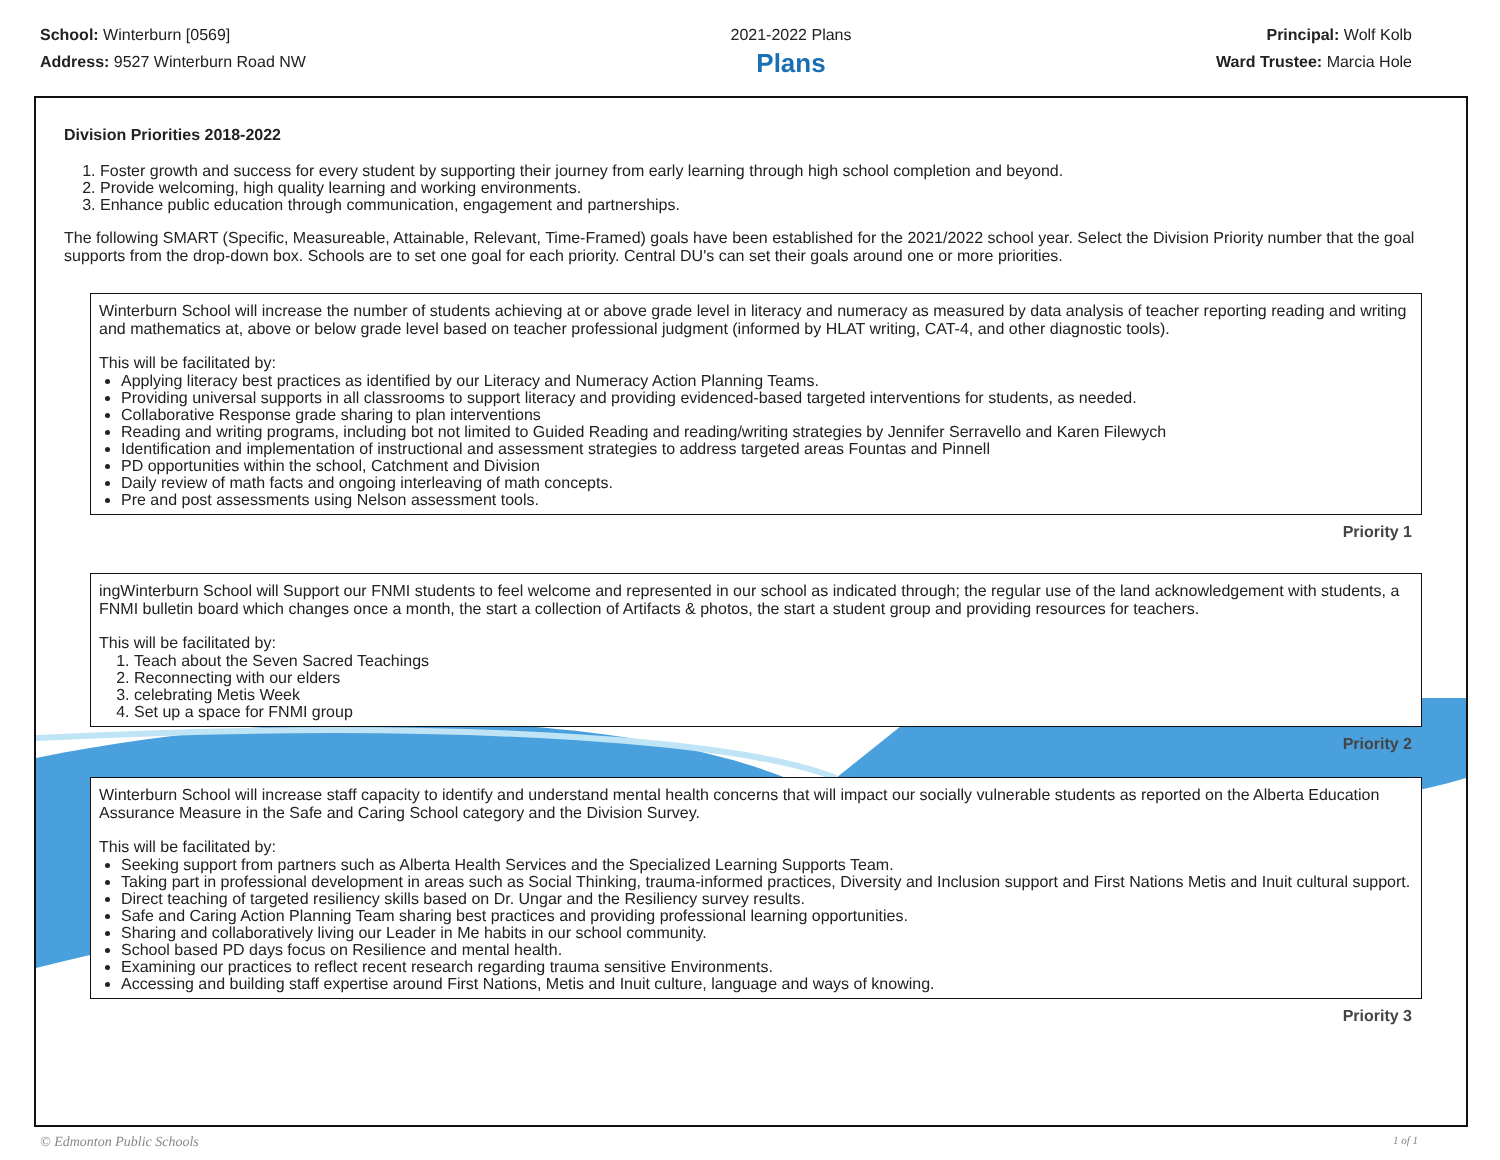School: Winterburn [0569]
Address: 9527 Winterburn Road NW
2021-2022 Plans
Plans
Principal: Wolf Kolb
Ward Trustee: Marcia Hole
Division Priorities 2018-2022
1. Foster growth and success for every student by supporting their journey from early learning through high school completion and beyond.
2. Provide welcoming, high quality learning and working environments.
3. Enhance public education through communication, engagement and partnerships.
The following SMART (Specific, Measureable, Attainable, Relevant, Time-Framed) goals have been established for the 2021/2022 school year. Select the Division Priority number that the goal supports from the drop-down box. Schools are to set one goal for each priority. Central DU's can set their goals around one or more priorities.
Winterburn School will increase the number of students achieving at or above grade level in literacy and numeracy as measured by data analysis of teacher reporting reading and writing and mathematics at, above or below grade level based on teacher professional judgment (informed by HLAT writing, CAT-4, and other diagnostic tools).
This will be facilitated by:
Applying literacy best practices as identified by our Literacy and Numeracy Action Planning Teams.
Providing universal supports in all classrooms to support literacy and providing evidenced-based targeted interventions for students, as needed.
Collaborative Response grade sharing to plan interventions
Reading and writing programs, including bot not limited to Guided Reading and reading/writing strategies by Jennifer Serravello and Karen Filewych
Identification and implementation of instructional and assessment strategies to address targeted areas Fountas and Pinnell
PD opportunities within the school, Catchment and Division
Daily review of math facts and ongoing interleaving of math concepts.
Pre and post assessments using Nelson assessment tools.
Priority 1
ingWinterburn School will Support our FNMI students to feel welcome and represented in our school as indicated through; the regular use of the land acknowledgement with students, a FNMI bulletin board which changes once a month, the start a collection of Artifacts & photos, the start a student group and providing resources for teachers.
This will be facilitated by:
1. Teach about the Seven Sacred Teachings
2. Reconnecting with our elders
3. celebrating Metis Week
4. Set up a space for FNMI group
Priority 2
Winterburn School will increase staff capacity to identify and understand mental health concerns that will impact our socially vulnerable students as reported on the Alberta Education Assurance Measure in the Safe and Caring School category and the Division Survey.
This will be facilitated by:
Seeking support from partners such as Alberta Health Services and the Specialized Learning Supports Team.
Taking part in professional development in areas such as Social Thinking, trauma-informed practices, Diversity and Inclusion support and First Nations Metis and Inuit cultural support.
Direct teaching of targeted resiliency skills based on Dr. Ungar and the Resiliency survey results.
Safe and Caring Action Planning Team sharing best practices and providing professional learning opportunities.
Sharing and collaboratively living our Leader in Me habits in our school community.
School based PD days focus on Resilience and mental health.
Examining our practices to reflect recent research regarding trauma sensitive Environments.
Accessing and building staff expertise around First Nations, Metis and Inuit culture, language and ways of knowing.
Priority 3
© Edmonton Public Schools 1 of 1